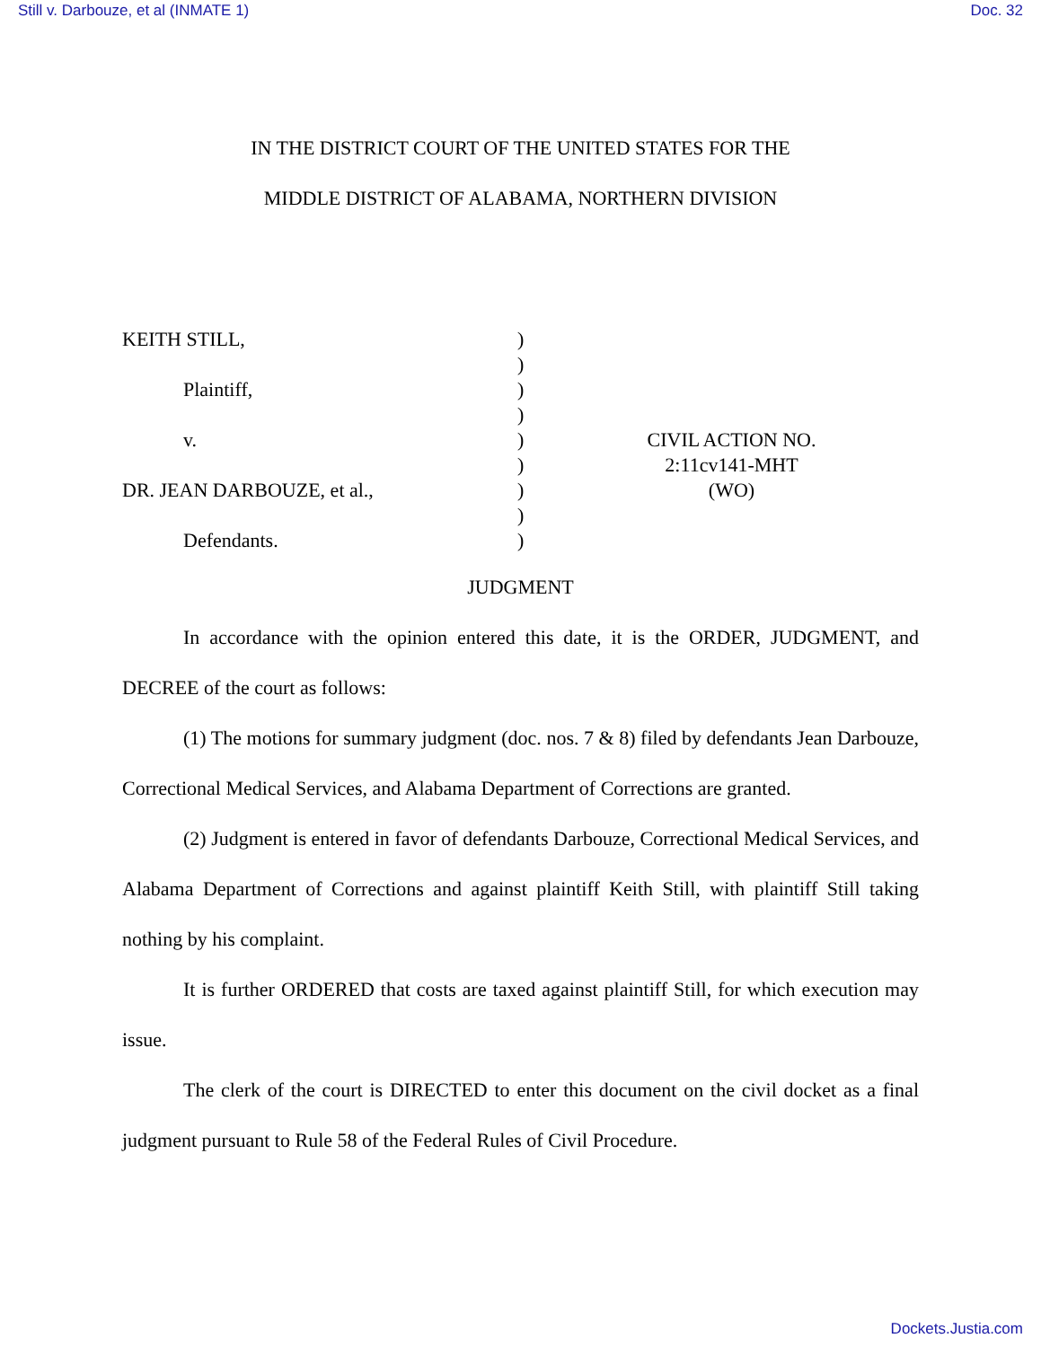Still v. Darbouze, et al (INMATE 1) Doc. 32
IN THE DISTRICT COURT OF THE UNITED STATES FOR THE
MIDDLE DISTRICT OF ALABAMA, NORTHERN DIVISION
KEITH STILL,
Plaintiff,
v.
DR. JEAN DARBOUZE, et al.,
Defendants.
)
)
)
)
)
)
)
)
)
CIVIL ACTION NO.
2:11cv141-MHT
(WO)
JUDGMENT
In accordance with the opinion entered this date, it is the ORDER, JUDGMENT, and DECREE of the court as follows:
(1) The motions for summary judgment (doc. nos. 7 & 8) filed by defendants Jean Darbouze, Correctional Medical Services, and Alabama Department of Corrections are granted.
(2) Judgment is entered in favor of defendants Darbouze, Correctional Medical Services, and Alabama Department of Corrections and against plaintiff Keith Still, with plaintiff Still taking nothing by his complaint.
It is further ORDERED that costs are taxed against plaintiff Still, for which execution may issue.
The clerk of the court is DIRECTED to enter this document on the civil docket as a final judgment pursuant to Rule 58 of the Federal Rules of Civil Procedure.
Dockets.Justia.com